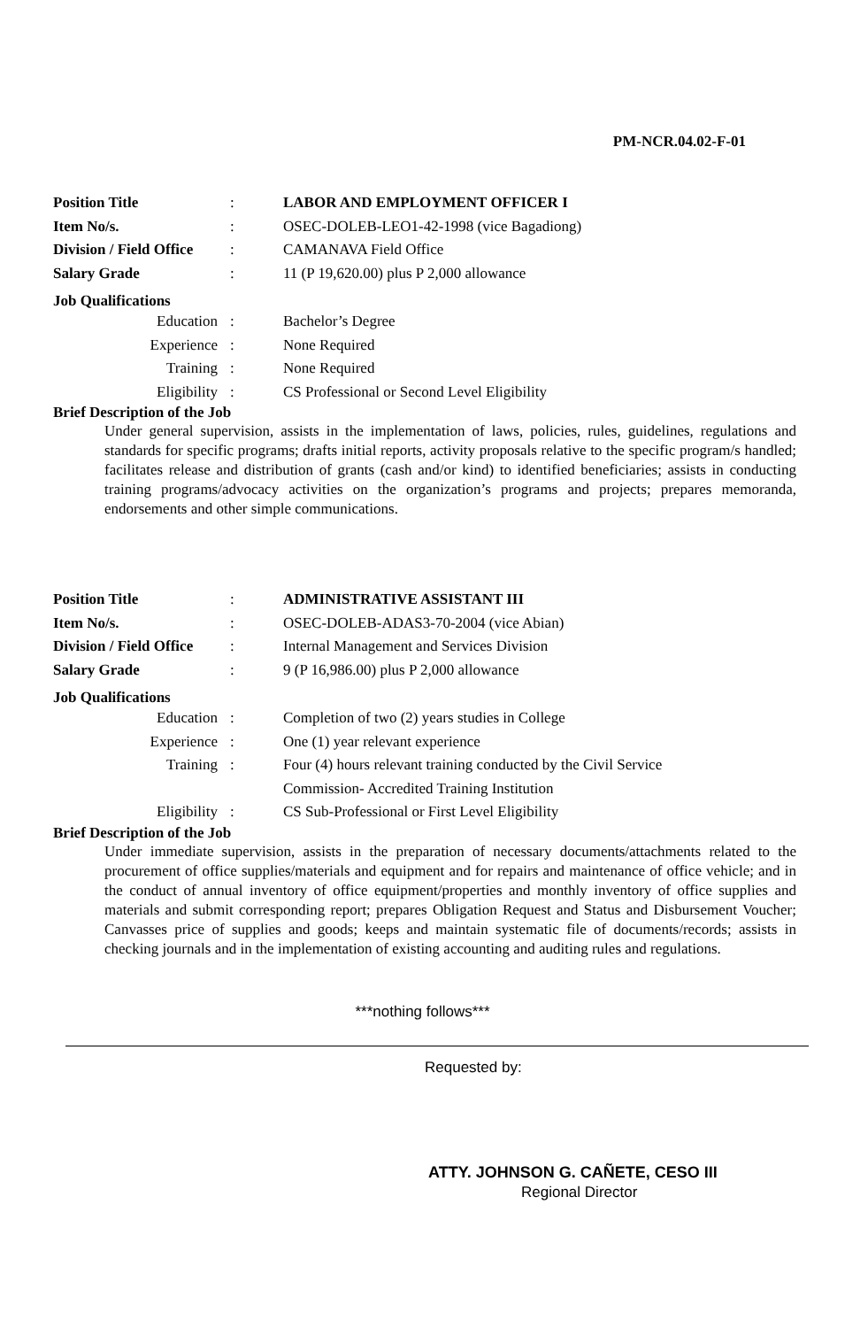PM-NCR.04.02-F-01
Position Title: LABOR AND EMPLOYMENT OFFICER I
Item No/s.: OSEC-DOLEB-LEO1-42-1998 (vice Bagadiong)
Division / Field Office: CAMANAVA Field Office
Salary Grade: 11 (P 19,620.00) plus P 2,000 allowance
Job Qualifications
Education: Bachelor’s Degree
Experience: None Required
Training: None Required
Eligibility: CS Professional or Second Level Eligibility
Brief Description of the Job
Under general supervision, assists in the implementation of laws, policies, rules, guidelines, regulations and standards for specific programs; drafts initial reports, activity proposals relative to the specific program/s handled; facilitates release and distribution of grants (cash and/or kind) to identified beneficiaries; assists in conducting training programs/advocacy activities on the organization’s programs and projects; prepares memoranda, endorsements and other simple communications.
Position Title: ADMINISTRATIVE ASSISTANT III
Item No/s.: OSEC-DOLEB-ADAS3-70-2004 (vice Abian)
Division / Field Office: Internal Management and Services Division
Salary Grade: 9 (P 16,986.00) plus P 2,000 allowance
Job Qualifications
Education: Completion of two (2) years studies in College
Experience: One (1) year relevant experience
Training: Four (4) hours relevant training conducted by the Civil Service
Commission- Accredited Training Institution
Eligibility: CS Sub-Professional or First Level Eligibility
Brief Description of the Job
Under immediate supervision, assists in the preparation of necessary documents/attachments related to the procurement of office supplies/materials and equipment and for repairs and maintenance of office vehicle; and in the conduct of annual inventory of office equipment/properties and monthly inventory of office supplies and materials and submit corresponding report; prepares Obligation Request and Status and Disbursement Voucher; Canvasses price of supplies and goods; keeps and maintain systematic file of documents/records; assists in checking journals and in the implementation of existing accounting and auditing rules and regulations.
***nothing follows***
Requested by:
ATTY. JOHNSON G. CAÑETE, CESO III
Regional Director